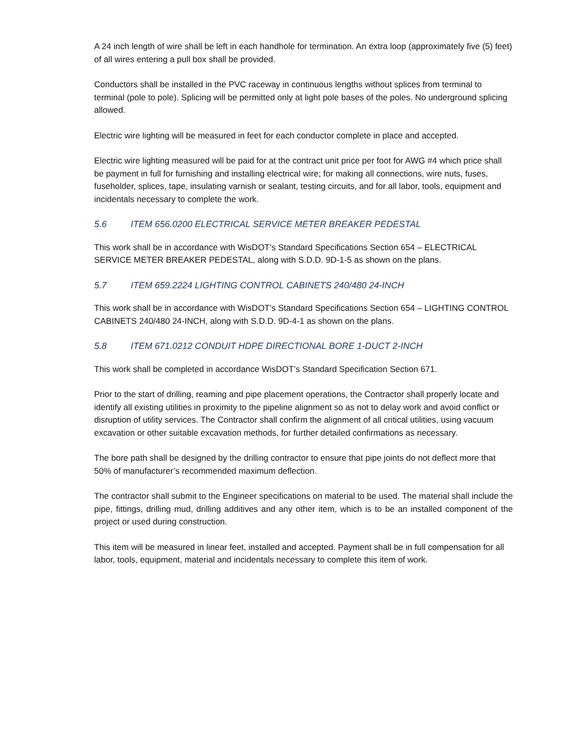A 24 inch length of wire shall be left in each handhole for termination. An extra loop (approximately five (5) feet) of all wires entering a pull box shall be provided.
Conductors shall be installed in the PVC raceway in continuous lengths without splices from terminal to terminal (pole to pole). Splicing will be permitted only at light pole bases of the poles. No underground splicing allowed.
Electric wire lighting will be measured in feet for each conductor complete in place and accepted.
Electric wire lighting measured will be paid for at the contract unit price per foot for AWG #4 which price shall be payment in full for furnishing and installing electrical wire; for making all connections, wire nuts, fuses, fuseholder, splices, tape, insulating varnish or sealant, testing circuits, and for all labor, tools, equipment and incidentals necessary to complete the work.
5.6 ITEM 656.0200 ELECTRICAL SERVICE METER BREAKER PEDESTAL
This work shall be in accordance with WisDOT’s Standard Specifications Section 654 – ELECTRICAL SERVICE METER BREAKER PEDESTAL, along with S.D.D. 9D-1-5 as shown on the plans.
5.7 ITEM 659.2224 LIGHTING CONTROL CABINETS 240/480 24-INCH
This work shall be in accordance with WisDOT’s Standard Specifications Section 654 – LIGHTING CONTROL CABINETS 240/480 24-INCH, along with S.D.D. 9D-4-1 as shown on the plans.
5.8 ITEM 671.0212 CONDUIT HDPE DIRECTIONAL BORE 1-DUCT 2-INCH
This work shall be completed in accordance WisDOT’s Standard Specification Section 671.
Prior to the start of drilling, reaming and pipe placement operations, the Contractor shall properly locate and identify all existing utilities in proximity to the pipeline alignment so as not to delay work and avoid conflict or disruption of utility services. The Contractor shall confirm the alignment of all critical utilities, using vacuum excavation or other suitable excavation methods, for further detailed confirmations as necessary.
The bore path shall be designed by the drilling contractor to ensure that pipe joints do not deflect more that 50% of manufacturer’s recommended maximum deflection.
The contractor shall submit to the Engineer specifications on material to be used. The material shall include the pipe, fittings, drilling mud, drilling additives and any other item, which is to be an installed component of the project or used during construction.
This item will be measured in linear feet, installed and accepted. Payment shall be in full compensation for all labor, tools, equipment, material and incidentals necessary to complete this item of work.